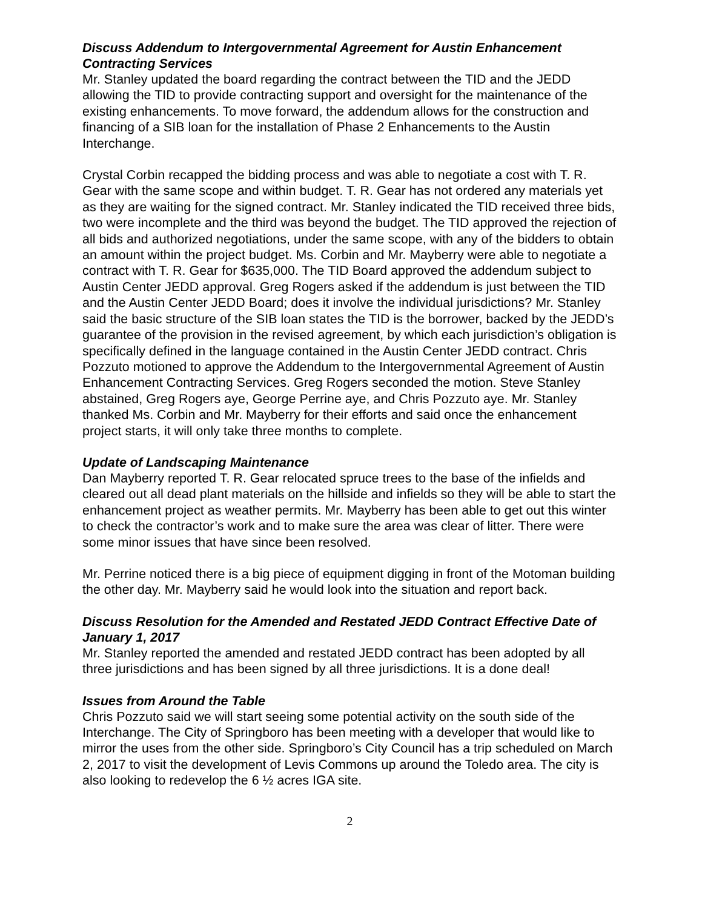Discuss Addendum to Intergovernmental Agreement for Austin Enhancement Contracting Services
Mr. Stanley updated the board regarding the contract between the TID and the JEDD allowing the TID to provide contracting support and oversight for the maintenance of the existing enhancements. To move forward, the addendum allows for the construction and financing of a SIB loan for the installation of Phase 2 Enhancements to the Austin Interchange.
Crystal Corbin recapped the bidding process and was able to negotiate a cost with T. R. Gear with the same scope and within budget. T. R. Gear has not ordered any materials yet as they are waiting for the signed contract. Mr. Stanley indicated the TID received three bids, two were incomplete and the third was beyond the budget. The TID approved the rejection of all bids and authorized negotiations, under the same scope, with any of the bidders to obtain an amount within the project budget. Ms. Corbin and Mr. Mayberry were able to negotiate a contract with T. R. Gear for $635,000. The TID Board approved the addendum subject to Austin Center JEDD approval. Greg Rogers asked if the addendum is just between the TID and the Austin Center JEDD Board; does it involve the individual jurisdictions? Mr. Stanley said the basic structure of the SIB loan states the TID is the borrower, backed by the JEDD’s guarantee of the provision in the revised agreement, by which each jurisdiction’s obligation is specifically defined in the language contained in the Austin Center JEDD contract. Chris Pozzuto motioned to approve the Addendum to the Intergovernmental Agreement of Austin Enhancement Contracting Services. Greg Rogers seconded the motion. Steve Stanley abstained, Greg Rogers aye, George Perrine aye, and Chris Pozzuto aye. Mr. Stanley thanked Ms. Corbin and Mr. Mayberry for their efforts and said once the enhancement project starts, it will only take three months to complete.
Update of Landscaping Maintenance
Dan Mayberry reported T. R. Gear relocated spruce trees to the base of the infields and cleared out all dead plant materials on the hillside and infields so they will be able to start the enhancement project as weather permits. Mr. Mayberry has been able to get out this winter to check the contractor’s work and to make sure the area was clear of litter. There were some minor issues that have since been resolved.
Mr. Perrine noticed there is a big piece of equipment digging in front of the Motoman building the other day. Mr. Mayberry said he would look into the situation and report back.
Discuss Resolution for the Amended and Restated JEDD Contract Effective Date of January 1, 2017
Mr. Stanley reported the amended and restated JEDD contract has been adopted by all three jurisdictions and has been signed by all three jurisdictions. It is a done deal!
Issues from Around the Table
Chris Pozzuto said we will start seeing some potential activity on the south side of the Interchange. The City of Springboro has been meeting with a developer that would like to mirror the uses from the other side. Springboro’s City Council has a trip scheduled on March 2, 2017 to visit the development of Levis Commons up around the Toledo area. The city is also looking to redevelop the 6 ½ acres IGA site.
2